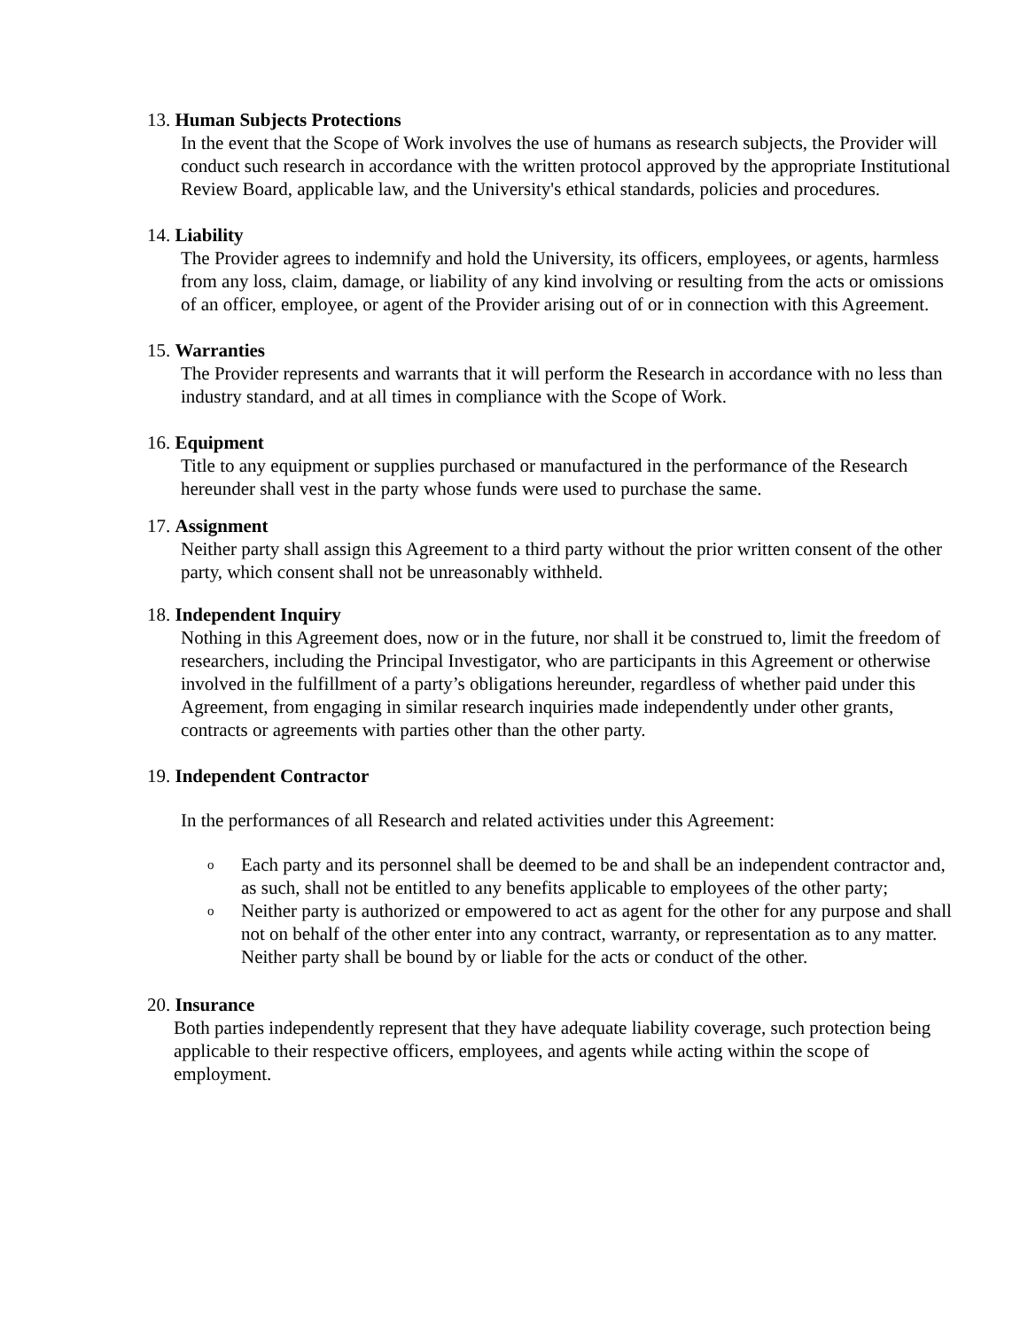13. Human Subjects Protections
In the event that the Scope of Work involves the use of humans as research subjects, the Provider will conduct such research in accordance with the written protocol approved by the appropriate Institutional Review Board, applicable law, and the University's ethical standards, policies and procedures.
14. Liability
The Provider agrees to indemnify and hold the University, its officers, employees, or agents, harmless from any loss, claim, damage, or liability of any kind involving or resulting from the acts or omissions of an officer, employee, or agent of the Provider arising out of or in connection with this Agreement.
15. Warranties
The Provider represents and warrants that it will perform the Research in accordance with no less than industry standard, and at all times in compliance with the Scope of Work.
16. Equipment
Title to any equipment or supplies purchased or manufactured in the performance of the Research hereunder shall vest in the party whose funds were used to purchase the same.
17. Assignment
Neither party shall assign this Agreement to a third party without the prior written consent of the other party, which consent shall not be unreasonably withheld.
18. Independent Inquiry
Nothing in this Agreement does, now or in the future, nor shall it be construed to, limit the freedom of researchers, including the Principal Investigator, who are participants in this Agreement or otherwise involved in the fulfillment of a party’s obligations hereunder, regardless of whether paid under this Agreement, from engaging in similar research inquiries made independently under other grants, contracts or agreements with parties other than the other party.
19. Independent Contractor
In the performances of all Research and related activities under this Agreement:
o Each party and its personnel shall be deemed to be and shall be an independent contractor and, as such, shall not be entitled to any benefits applicable to employees of the other party;
o Neither party is authorized or empowered to act as agent for the other for any purpose and shall not on behalf of the other enter into any contract, warranty, or representation as to any matter. Neither party shall be bound by or liable for the acts or conduct of the other.
20. Insurance
Both parties independently represent that they have adequate liability coverage, such protection being applicable to their respective officers, employees, and agents while acting within the scope of employment.